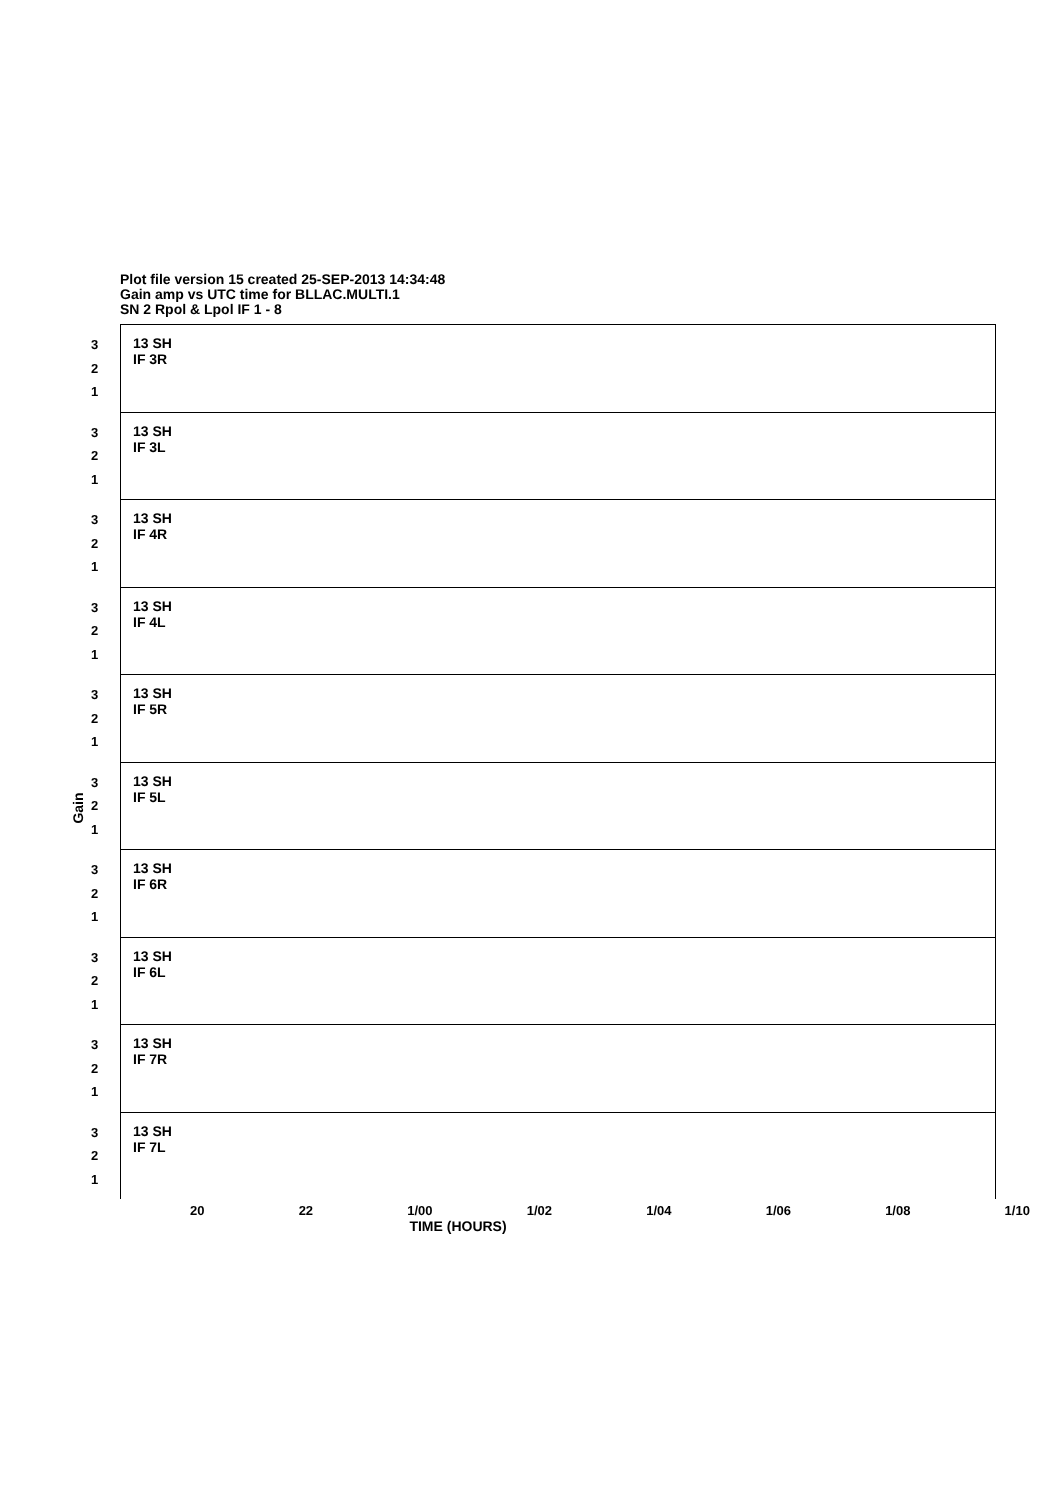Plot file version 15 created 25-SEP-2013 14:34:48
Gain amp vs UTC time for BLLAC.MULTI.1
SN 2 Rpol & Lpol IF 1 - 8
Gain
3
2
1
13 SH
IF 3R
3
2
1
13 SH
IF 3L
3
2
1
13 SH
IF 4R
3
2
1
13 SH
IF 4L
3
2
1
13 SH
IF 5R
3
2
1
13 SH
IF 5L
3
2
1
13 SH
IF 6R
3
2
1
13 SH
IF 6L
3
2
1
13 SH
IF 7R
3
2
1
13 SH
IF 7L
20 22 1/00 1/02 1/04 1/06 1/08 1/10
TIME (HOURS)